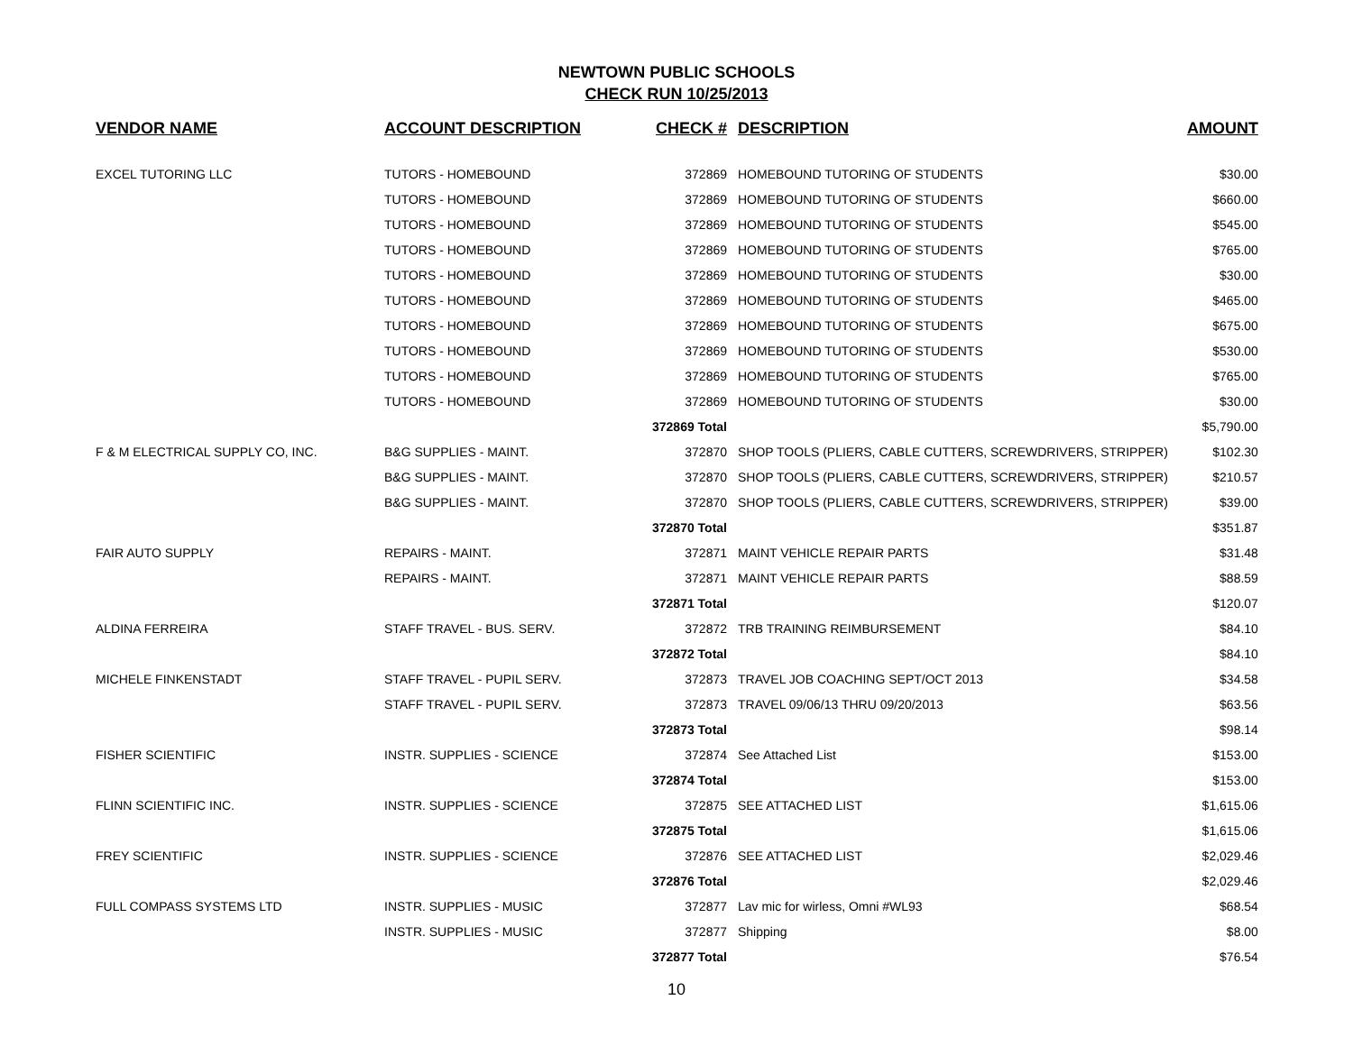NEWTOWN PUBLIC SCHOOLS
CHECK RUN 10/25/2013
| VENDOR NAME | ACCOUNT DESCRIPTION | CHECK # | DESCRIPTION | AMOUNT |
| --- | --- | --- | --- | --- |
| EXCEL TUTORING LLC | TUTORS - HOMEBOUND | 372869 | HOMEBOUND TUTORING OF STUDENTS | $30.00 |
| | TUTORS - HOMEBOUND | 372869 | HOMEBOUND TUTORING OF STUDENTS | $660.00 |
| | TUTORS - HOMEBOUND | 372869 | HOMEBOUND TUTORING OF STUDENTS | $545.00 |
| | TUTORS - HOMEBOUND | 372869 | HOMEBOUND TUTORING OF STUDENTS | $765.00 |
| | TUTORS - HOMEBOUND | 372869 | HOMEBOUND TUTORING OF STUDENTS | $30.00 |
| | TUTORS - HOMEBOUND | 372869 | HOMEBOUND TUTORING OF STUDENTS | $465.00 |
| | TUTORS - HOMEBOUND | 372869 | HOMEBOUND TUTORING OF STUDENTS | $675.00 |
| | TUTORS - HOMEBOUND | 372869 | HOMEBOUND TUTORING OF STUDENTS | $530.00 |
| | TUTORS - HOMEBOUND | 372869 | HOMEBOUND TUTORING OF STUDENTS | $765.00 |
| | TUTORS - HOMEBOUND | 372869 | HOMEBOUND TUTORING OF STUDENTS | $30.00 |
| | | 372869 Total | | $5,790.00 |
| F & M ELECTRICAL SUPPLY CO, INC. | B&G SUPPLIES - MAINT. | 372870 | SHOP TOOLS (PLIERS, CABLE CUTTERS, SCREWDRIVERS, STRIPPER) | $102.30 |
| | B&G SUPPLIES - MAINT. | 372870 | SHOP TOOLS (PLIERS, CABLE CUTTERS, SCREWDRIVERS, STRIPPER) | $210.57 |
| | B&G SUPPLIES - MAINT. | 372870 | SHOP TOOLS (PLIERS, CABLE CUTTERS, SCREWDRIVERS, STRIPPER) | $39.00 |
| | | 372870 Total | | $351.87 |
| FAIR AUTO SUPPLY | REPAIRS - MAINT. | 372871 | MAINT VEHICLE REPAIR PARTS | $31.48 |
| | REPAIRS - MAINT. | 372871 | MAINT VEHICLE REPAIR PARTS | $88.59 |
| | | 372871 Total | | $120.07 |
| ALDINA FERREIRA | STAFF TRAVEL - BUS. SERV. | 372872 | TRB TRAINING REIMBURSEMENT | $84.10 |
| | | 372872 Total | | $84.10 |
| MICHELE FINKENSTADT | STAFF TRAVEL - PUPIL SERV. | 372873 | TRAVEL JOB COACHING SEPT/OCT 2013 | $34.58 |
| | STAFF TRAVEL - PUPIL SERV. | 372873 | TRAVEL 09/06/13 THRU 09/20/2013 | $63.56 |
| | | 372873 Total | | $98.14 |
| FISHER SCIENTIFIC | INSTR. SUPPLIES - SCIENCE | 372874 | See Attached List | $153.00 |
| | | 372874 Total | | $153.00 |
| FLINN SCIENTIFIC INC. | INSTR. SUPPLIES - SCIENCE | 372875 | SEE ATTACHED LIST | $1,615.06 |
| | | 372875 Total | | $1,615.06 |
| FREY SCIENTIFIC | INSTR. SUPPLIES - SCIENCE | 372876 | SEE ATTACHED LIST | $2,029.46 |
| | | 372876 Total | | $2,029.46 |
| FULL COMPASS SYSTEMS LTD | INSTR. SUPPLIES - MUSIC | 372877 | Lav mic for wirless, Omni #WL93 | $68.54 |
| | INSTR. SUPPLIES - MUSIC | 372877 | Shipping | $8.00 |
| | | 372877 Total | | $76.54 |
10